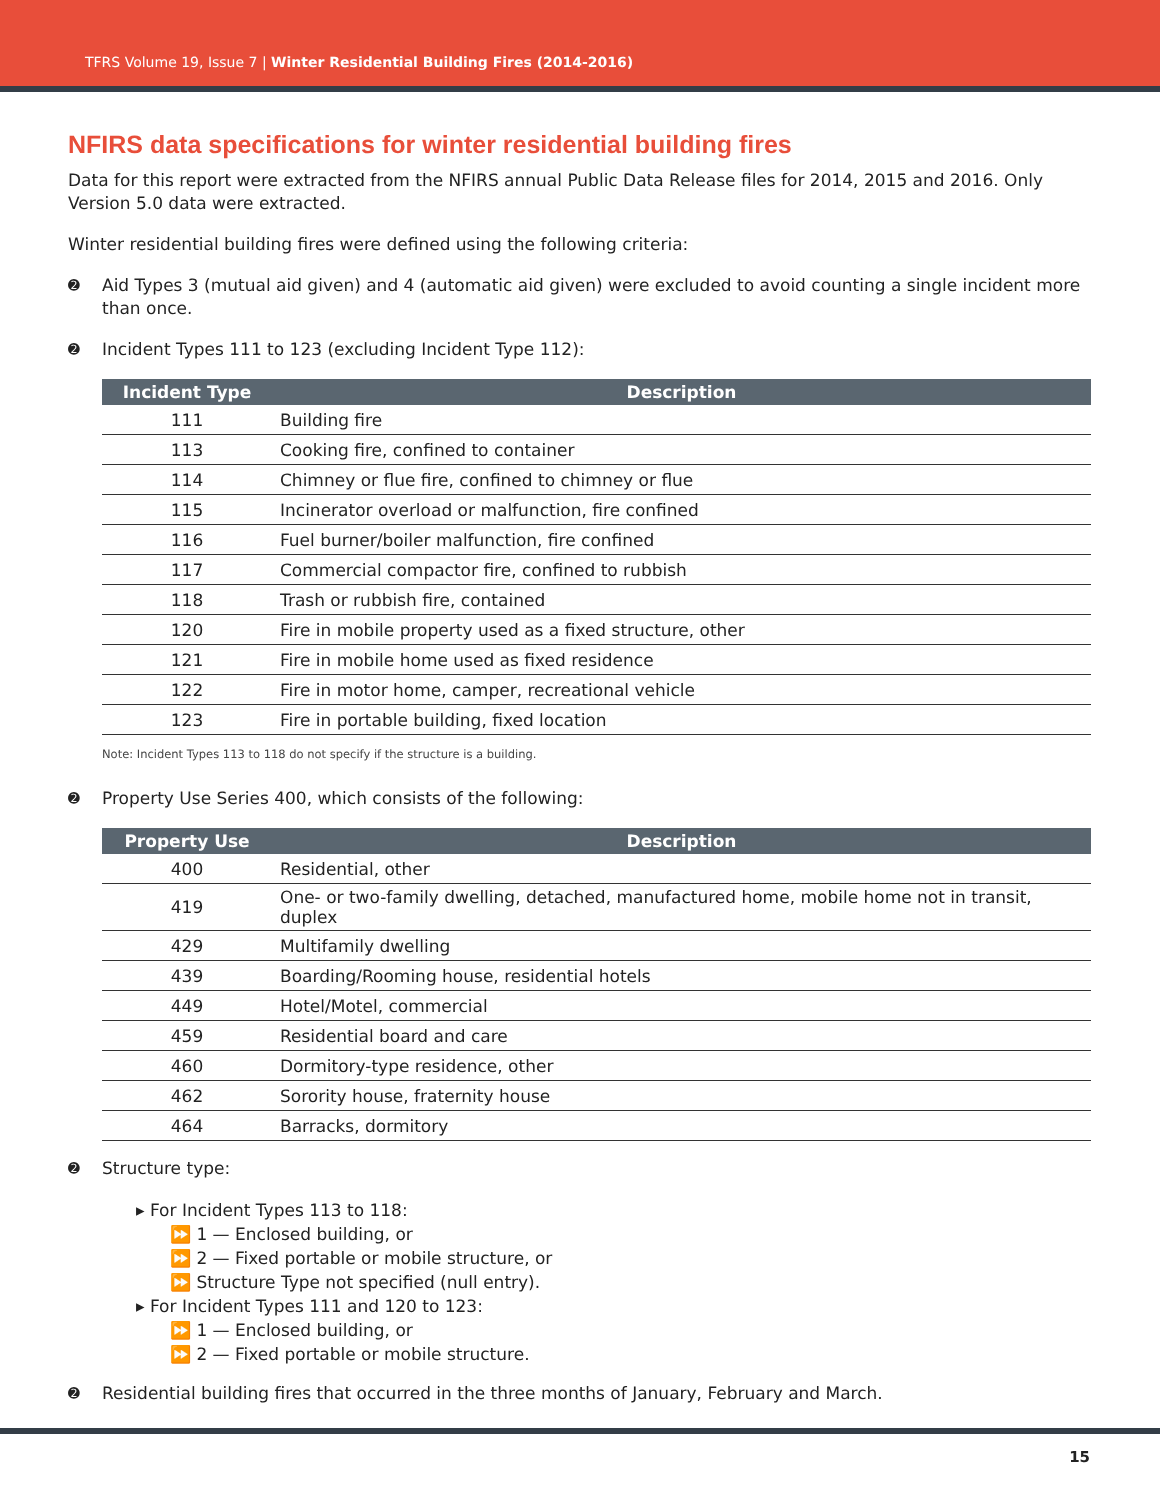TFRS Volume 19, Issue 7 | Winter Residential Building Fires (2014-2016)
NFIRS data specifications for winter residential building fires
Data for this report were extracted from the NFIRS annual Public Data Release files for 2014, 2015 and 2016. Only Version 5.0 data were extracted.
Winter residential building fires were defined using the following criteria:
➋ Aid Types 3 (mutual aid given) and 4 (automatic aid given) were excluded to avoid counting a single incident more than once.
➋ Incident Types 111 to 123 (excluding Incident Type 112):
| Incident Type | Description |
| --- | --- |
| 111 | Building fire |
| 113 | Cooking fire, confined to container |
| 114 | Chimney or flue fire, confined to chimney or flue |
| 115 | Incinerator overload or malfunction, fire confined |
| 116 | Fuel burner/boiler malfunction, fire confined |
| 117 | Commercial compactor fire, confined to rubbish |
| 118 | Trash or rubbish fire, contained |
| 120 | Fire in mobile property used as a fixed structure, other |
| 121 | Fire in mobile home used as fixed residence |
| 122 | Fire in motor home, camper, recreational vehicle |
| 123 | Fire in portable building, fixed location |
Note: Incident Types 113 to 118 do not specify if the structure is a building.
➋ Property Use Series 400, which consists of the following:
| Property Use | Description |
| --- | --- |
| 400 | Residential, other |
| 419 | One- or two-family dwelling, detached, manufactured home, mobile home not in transit, duplex |
| 429 | Multifamily dwelling |
| 439 | Boarding/Rooming house, residential hotels |
| 449 | Hotel/Motel, commercial |
| 459 | Residential board and care |
| 460 | Dormitory-type residence, other |
| 462 | Sorority house, fraternity house |
| 464 | Barracks, dormitory |
➋ Structure type:
▸ For Incident Types 113 to 118:
⏩ 1 — Enclosed building, or
⏩ 2 — Fixed portable or mobile structure, or
⏩ Structure Type not specified (null entry).
▸ For Incident Types 111 and 120 to 123:
⏩ 1 — Enclosed building, or
⏩ 2 — Fixed portable or mobile structure.
➋ Residential building fires that occurred in the three months of January, February and March.
15